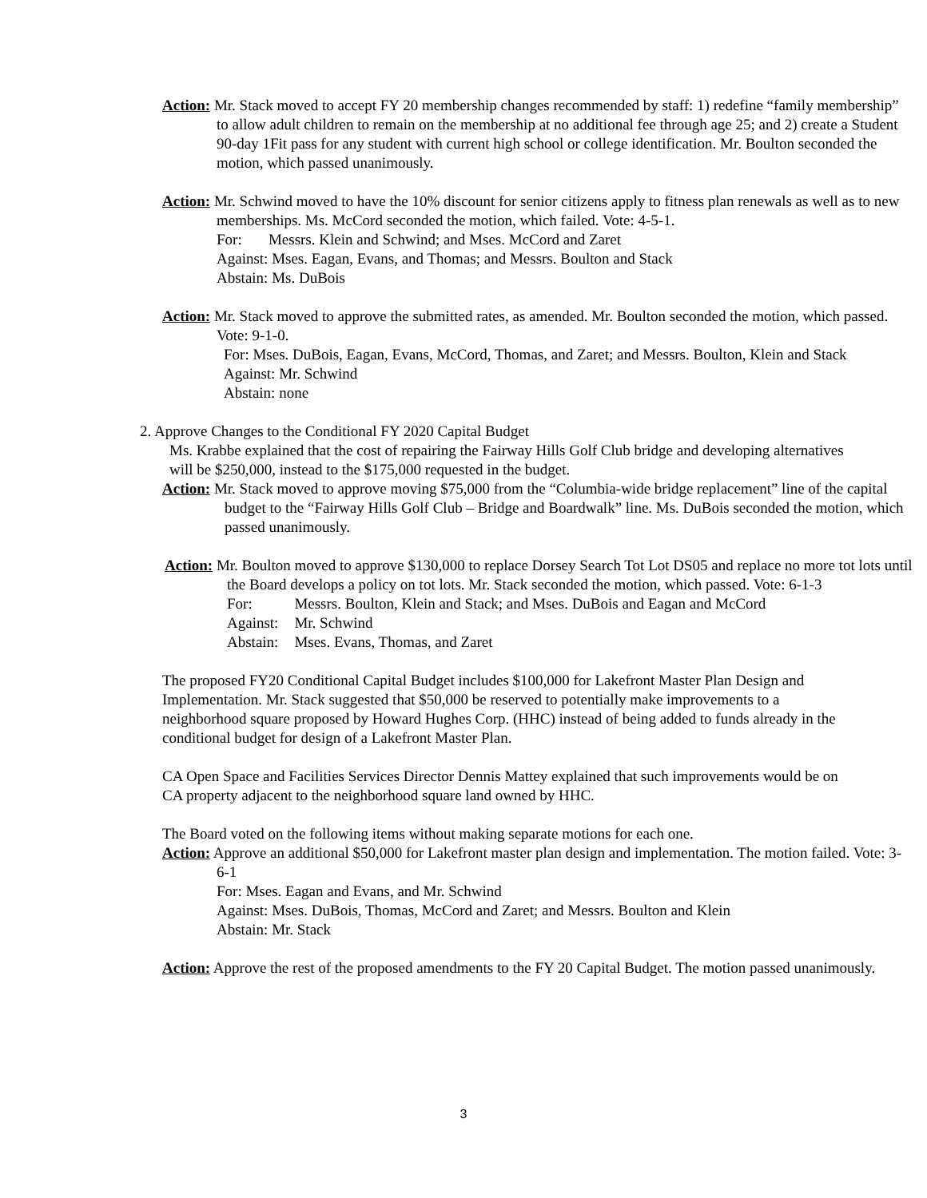Action: Mr. Stack moved to accept FY 20 membership changes recommended by staff: 1) redefine “family membership” to allow adult children to remain on the membership at no additional fee through age 25; and 2) create a Student 90-day 1Fit pass for any student with current high school or college identification. Mr. Boulton seconded the motion, which passed unanimously.
Action: Mr. Schwind moved to have the 10% discount for senior citizens apply to fitness plan renewals as well as to new memberships. Ms. McCord seconded the motion, which failed. Vote: 4-5-1.
For: Messrs. Klein and Schwind; and Mses. McCord and Zaret
Against: Mses. Eagan, Evans, and Thomas; and Messrs. Boulton and Stack
Abstain: Ms. DuBois
Action: Mr. Stack moved to approve the submitted rates, as amended. Mr. Boulton seconded the motion, which passed. Vote: 9-1-0.
For: Mses. DuBois, Eagan, Evans, McCord, Thomas, and Zaret; and Messrs. Boulton, Klein and Stack
Against: Mr. Schwind
Abstain: none
2. Approve Changes to the Conditional FY 2020 Capital Budget
Ms. Krabbe explained that the cost of repairing the Fairway Hills Golf Club bridge and developing alternatives will be $250,000, instead to the $175,000 requested in the budget.
Action: Mr. Stack moved to approve moving $75,000 from the “Columbia-wide bridge replacement” line of the capital budget to the “Fairway Hills Golf Club – Bridge and Boardwalk” line. Ms. DuBois seconded the motion, which passed unanimously.
Action: Mr. Boulton moved to approve $130,000 to replace Dorsey Search Tot Lot DS05 and replace no more tot lots until the Board develops a policy on tot lots. Mr. Stack seconded the motion, which passed. Vote: 6-1-3
| For: | Messrs. Boulton, Klein and Stack; and Mses. DuBois and Eagan and McCord |
| Against: | Mr. Schwind |
| Abstain: | Mses. Evans, Thomas, and Zaret |
The proposed FY20 Conditional Capital Budget includes $100,000 for Lakefront Master Plan Design and Implementation. Mr. Stack suggested that $50,000 be reserved to potentially make improvements to a neighborhood square proposed by Howard Hughes Corp. (HHC) instead of being added to funds already in the conditional budget for design of a Lakefront Master Plan.
CA Open Space and Facilities Services Director Dennis Mattey explained that such improvements would be on CA property adjacent to the neighborhood square land owned by HHC.
The Board voted on the following items without making separate motions for each one.
Action: Approve an additional $50,000 for Lakefront master plan design and implementation. The motion failed. Vote: 3-6-1
For: Mses. Eagan and Evans, and Mr. Schwind
Against: Mses. DuBois, Thomas, McCord and Zaret; and Messrs. Boulton and Klein
Abstain: Mr. Stack
Action: Approve the rest of the proposed amendments to the FY 20 Capital Budget. The motion passed unanimously.
3